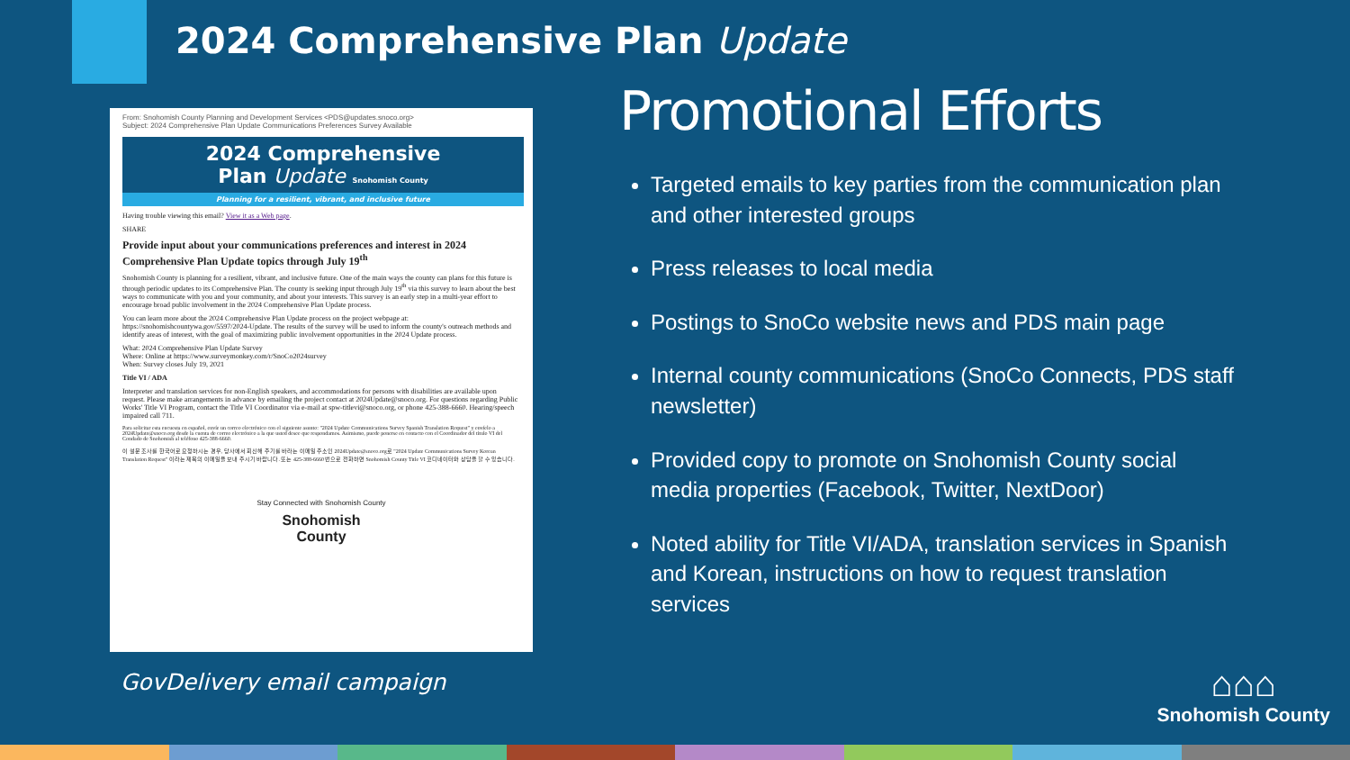2024 Comprehensive Plan Update
From: Snohomish County Planning and Development Services <PDS@updates.snoco.org>
Subject: 2024 Comprehensive Plan Update Communications Preferences Survey Available
2024 Comprehensive
Plan Update Snohomish County
Planning for a resilient, vibrant, and inclusive future
Having trouble viewing this email? View it as a Web page.
SHARE
Provide input about your communications preferences and interest in 2024 Comprehensive Plan Update topics through July 19<sup>th</sup>
Snohomish County is planning for a resilient, vibrant, and inclusive future. One of the main ways the county can plans for this future is through periodic updates to its Comprehensive Plan. The county is seeking input through July 19<sup>th</sup> via this survey to learn about the best ways to communicate with you and your community, and about your interests. This survey is an early step in a multi-year effort to encourage broad public involvement in the 2024 Comprehensive Plan Update process.
You can learn more about the 2024 Comprehensive Plan Update process on the project webpage at: https://snohomishcountywa.gov/5597/2024-Update. The results of the survey will be used to inform the county's outreach methods and identify areas of interest, with the goal of maximizing public involvement opportunities in the 2024 Update process.
What: 2024 Comprehensive Plan Update Survey
Where: Online at https://www.surveymonkey.com/r/SnoCo2024survey
When: Survey closes July 19, 2021
Title VI / ADA
Interpreter and translation services for non-English speakers, and accommodations for persons with disabilities are available upon request. Please make arrangements in advance by emailing the project contact at 2024Update@snoco.org. For questions regarding Public Works' Title VI Program, contact the Title VI Coordinator via e-mail at spw-titlevi@snoco.org, or phone 425-388-6660. Hearing/speech impaired call 711.
Para solicitar esta encuesta en español, envíe un correo electrónico con el siguiente asunto: "2024 Update Communications Survey Spanish Translation Request" y envíelo a 2024Update@snoco.org desde la cuenta de correo electrónico a la que usted desee que respondamos. Asimismo, puede ponerse en contacto con el Coordinador del título VI del Condado de Snohomish al teléfono 425-388-6660.
이 설문 조사를 한국어로 요청하시는 경우, 당사에서 회신해 주기를 바라는 이메일 주소인 2024Update@snoco.org로 "2024 Update Communications Survey Korean Translation Request" 이라는 제목의 이메일을 보내 주시기 바랍니다. 또는 425-388-6660 번으로 전화하면 Snohomish County Title VI 코디네이터와 상담을 할 수 있습니다.
Stay Connected with Snohomish County
Snohomish
County
GovDelivery email campaign
Promotional Efforts
Targeted emails to key parties from the communication plan and other interested groups
Press releases to local media
Postings to SnoCo website news and PDS main page
Internal county communications (SnoCo Connects, PDS staff newsletter)
Provided copy to promote on Snohomish County social media properties (Facebook, Twitter, NextDoor)
Noted ability for Title VI/ADA, translation services in Spanish and Korean, instructions on how to request translation services
⌂⌂⌂
Snohomish County